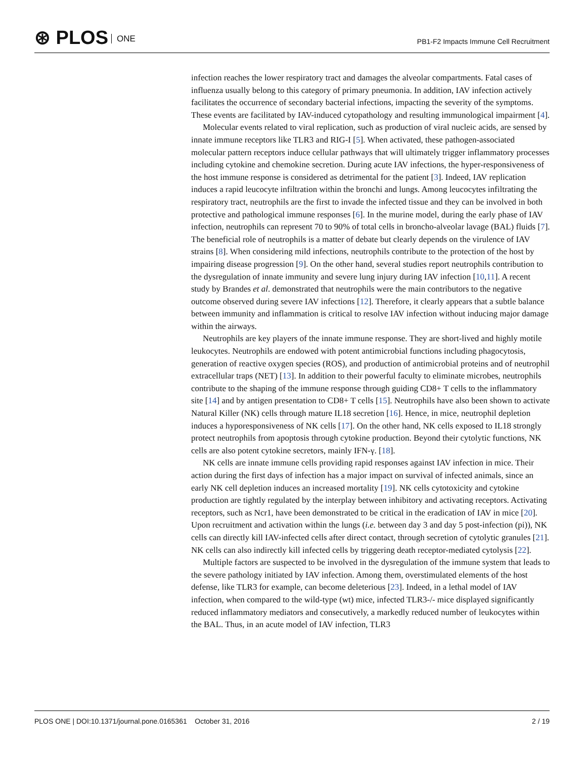⊛ PLOS ONE
PB1-F2 Impacts Immune Cell Recruitment
infection reaches the lower respiratory tract and damages the alveolar compartments. Fatal cases of influenza usually belong to this category of primary pneumonia. In addition, IAV infection actively facilitates the occurrence of secondary bacterial infections, impacting the severity of the symptoms. These events are facilitated by IAV-induced cytopathology and resulting immunological impairment [4].
Molecular events related to viral replication, such as production of viral nucleic acids, are sensed by innate immune receptors like TLR3 and RIG-I [5]. When activated, these pathogen-associated molecular pattern receptors induce cellular pathways that will ultimately trigger inflammatory processes including cytokine and chemokine secretion. During acute IAV infections, the hyper-responsiveness of the host immune response is considered as detrimental for the patient [3]. Indeed, IAV replication induces a rapid leucocyte infiltration within the bronchi and lungs. Among leucocytes infiltrating the respiratory tract, neutrophils are the first to invade the infected tissue and they can be involved in both protective and pathological immune responses [6]. In the murine model, during the early phase of IAV infection, neutrophils can represent 70 to 90% of total cells in broncho-alveolar lavage (BAL) fluids [7]. The beneficial role of neutrophils is a matter of debate but clearly depends on the virulence of IAV strains [8]. When considering mild infections, neutrophils contribute to the protection of the host by impairing disease progression [9]. On the other hand, several studies report neutrophils contribution to the dysregulation of innate immunity and severe lung injury during IAV infection [10,11]. A recent study by Brandes et al. demonstrated that neutrophils were the main contributors to the negative outcome observed during severe IAV infections [12]. Therefore, it clearly appears that a subtle balance between immunity and inflammation is critical to resolve IAV infection without inducing major damage within the airways.
Neutrophils are key players of the innate immune response. They are short-lived and highly motile leukocytes. Neutrophils are endowed with potent antimicrobial functions including phagocytosis, generation of reactive oxygen species (ROS), and production of antimicrobial proteins and of neutrophil extracellular traps (NET) [13]. In addition to their powerful faculty to eliminate microbes, neutrophils contribute to the shaping of the immune response through guiding CD8+ T cells to the inflammatory site [14] and by antigen presentation to CD8+ T cells [15]. Neutrophils have also been shown to activate Natural Killer (NK) cells through mature IL18 secretion [16]. Hence, in mice, neutrophil depletion induces a hyporesponsiveness of NK cells [17]. On the other hand, NK cells exposed to IL18 strongly protect neutrophils from apoptosis through cytokine production. Beyond their cytolytic functions, NK cells are also potent cytokine secretors, mainly IFN-γ. [18].
NK cells are innate immune cells providing rapid responses against IAV infection in mice. Their action during the first days of infection has a major impact on survival of infected animals, since an early NK cell depletion induces an increased mortality [19]. NK cells cytotoxicity and cytokine production are tightly regulated by the interplay between inhibitory and activating receptors. Activating receptors, such as Ncr1, have been demonstrated to be critical in the eradication of IAV in mice [20]. Upon recruitment and activation within the lungs (i.e. between day 3 and day 5 post-infection (pi)), NK cells can directly kill IAV-infected cells after direct contact, through secretion of cytolytic granules [21]. NK cells can also indirectly kill infected cells by triggering death receptor-mediated cytolysis [22].
Multiple factors are suspected to be involved in the dysregulation of the immune system that leads to the severe pathology initiated by IAV infection. Among them, overstimulated elements of the host defense, like TLR3 for example, can become deleterious [23]. Indeed, in a lethal model of IAV infection, when compared to the wild-type (wt) mice, infected TLR3-/- mice displayed significantly reduced inflammatory mediators and consecutively, a markedly reduced number of leukocytes within the BAL. Thus, in an acute model of IAV infection, TLR3
PLOS ONE | DOI:10.1371/journal.pone.0165361 October 31, 2016
2 / 19